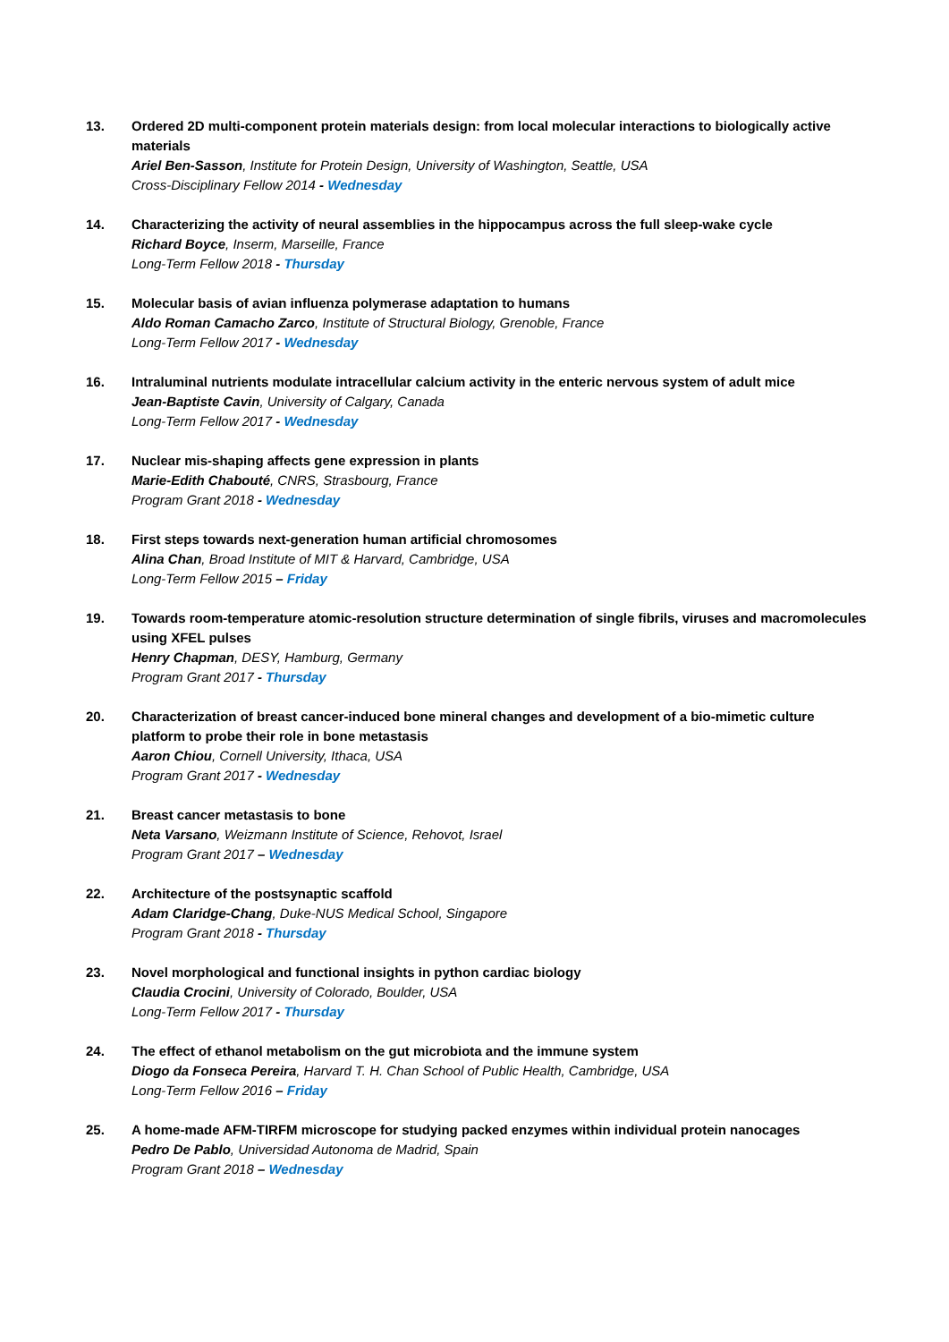13. Ordered 2D multi-component protein materials design: from local molecular interactions to biologically active materials
Ariel Ben-Sasson, Institute for Protein Design, University of Washington, Seattle, USA
Cross-Disciplinary Fellow 2014 - Wednesday
14. Characterizing the activity of neural assemblies in the hippocampus across the full sleep-wake cycle
Richard Boyce, Inserm, Marseille, France
Long-Term Fellow 2018 - Thursday
15. Molecular basis of avian influenza polymerase adaptation to humans
Aldo Roman Camacho Zarco, Institute of Structural Biology, Grenoble, France
Long-Term Fellow 2017 - Wednesday
16. Intraluminal nutrients modulate intracellular calcium activity in the enteric nervous system of adult mice
Jean-Baptiste Cavin, University of Calgary, Canada
Long-Term Fellow 2017 - Wednesday
17. Nuclear mis-shaping affects gene expression in plants
Marie-Edith Chabouté, CNRS, Strasbourg, France
Program Grant 2018 - Wednesday
18. First steps towards next-generation human artificial chromosomes
Alina Chan, Broad Institute of MIT & Harvard, Cambridge, USA
Long-Term Fellow 2015 – Friday
19. Towards room-temperature atomic-resolution structure determination of single fibrils, viruses and macromolecules using XFEL pulses
Henry Chapman, DESY, Hamburg, Germany
Program Grant 2017 - Thursday
20. Characterization of breast cancer-induced bone mineral changes and development of a bio-mimetic culture platform to probe their role in bone metastasis
Aaron Chiou, Cornell University, Ithaca, USA
Program Grant 2017 - Wednesday
21. Breast cancer metastasis to bone
Neta Varsano, Weizmann Institute of Science, Rehovot, Israel
Program Grant 2017 – Wednesday
22. Architecture of the postsynaptic scaffold
Adam Claridge-Chang, Duke-NUS Medical School, Singapore
Program Grant 2018 - Thursday
23. Novel morphological and functional insights in python cardiac biology
Claudia Crocini, University of Colorado, Boulder, USA
Long-Term Fellow 2017 - Thursday
24. The effect of ethanol metabolism on the gut microbiota and the immune system
Diogo da Fonseca Pereira, Harvard T. H. Chan School of Public Health, Cambridge, USA
Long-Term Fellow 2016 – Friday
25. A home-made AFM-TIRFM microscope for studying packed enzymes within individual protein nanocages
Pedro De Pablo, Universidad Autonoma de Madrid, Spain
Program Grant 2018 – Wednesday